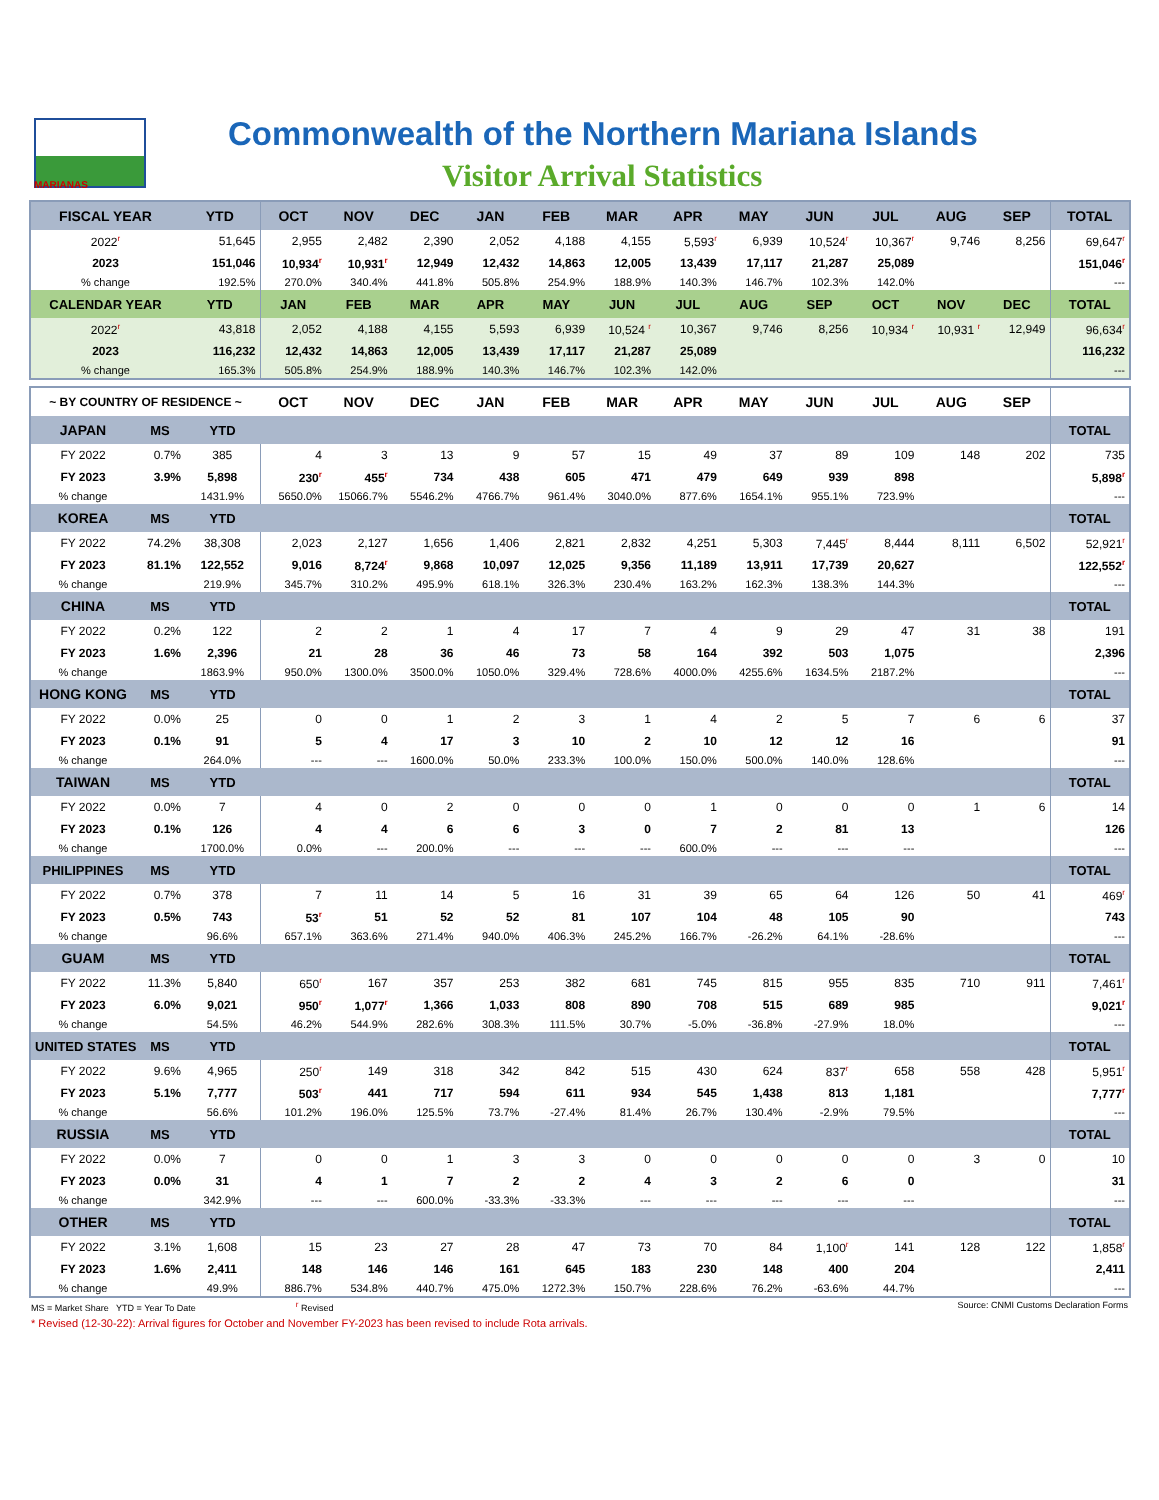MARIANAS
Commonwealth of the Northern Mariana Islands
Visitor Arrival Statistics
| FISCAL YEAR | YTD | OCT | NOV | DEC | JAN | FEB | MAR | APR | MAY | JUN | JUL | AUG | SEP | TOTAL |
| --- | --- | --- | --- | --- | --- | --- | --- | --- | --- | --- | --- | --- | --- | --- |
| 2022<sup>r</sup> | 51,645 | 2,955 | 2,482 | 2,390 | 2,052 | 4,188 | 4,155 | 5,593<sup>r</sup> | 6,939 | 10,524<sup>r</sup> | 10,367<sup>r</sup> | 9,746 | 8,256 | 69,647<sup>r</sup> |
| 2023 | 151,046 | 10,934<sup>r</sup> | 10,931<sup>r</sup> | 12,949 | 12,432 | 14,863 | 12,005 | 13,439 | 17,117 | 21,287 | 25,089 | | | 151,046<sup>r</sup> |
| % change | 192.5% | 270.0% | 340.4% | 441.8% | 505.8% | 254.9% | 188.9% | 140.3% | 146.7% | 102.3% | 142.0% | | | --- |
| CALENDAR YEAR | YTD | JAN | FEB | MAR | APR | MAY | JUN | JUL | AUG | SEP | OCT | NOV | DEC | TOTAL |
| 2022<sup>r</sup> | 43,818 | 2,052 | 4,188 | 4,155 | 5,593 | 6,939 | 10,524 <sup>r</sup> | 10,367 | 9,746 | 8,256 | 10,934 <sup>r</sup> | 10,931 <sup>r</sup> | 12,949 | 96,634<sup>r</sup> |
| 2023 | 116,232 | 12,432 | 14,863 | 12,005 | 13,439 | 17,117 | 21,287 | 25,089 | | | | | | 116,232 |
| % change | 165.3% | 505.8% | 254.9% | 188.9% | 140.3% | 146.7% | 102.3% | 142.0% | | | | | | --- |
| ~ BY COUNTRY OF RESIDENCE ~ | | | OCT | NOV | DEC | JAN | FEB | MAR | APR | MAY | JUN | JUL | AUG | SEP | |
| --- | --- | --- | --- | --- | --- | --- | --- | --- | --- | --- | --- | --- | --- | --- | --- |
| JAPAN | MS | YTD | | | | | | | | | | | | | TOTAL |
| FY 2022 | 0.7% | 385 | 4 | 3 | 13 | 9 | 57 | 15 | 49 | 37 | 89 | 109 | 148 | 202 | 735 |
| FY 2023 | 3.9% | 5,898 | 230<sup>r</sup> | 455<sup>r</sup> | 734 | 438 | 605 | 471 | 479 | 649 | 939 | 898 | | | 5,898<sup>r</sup> |
| % change | | 1431.9% | 5650.0% | 15066.7% | 5546.2% | 4766.7% | 961.4% | 3040.0% | 877.6% | 1654.1% | 955.1% | 723.9% | | | --- |
| KOREA | MS | YTD | | | | | | | | | | | | | TOTAL |
| FY 2022 | 74.2% | 38,308 | 2,023 | 2,127 | 1,656 | 1,406 | 2,821 | 2,832 | 4,251 | 5,303 | 7,445<sup>r</sup> | 8,444 | 8,111 | 6,502 | 52,921<sup>r</sup> |
| FY 2023 | 81.1% | 122,552 | 9,016 | 8,724<sup>r</sup> | 9,868 | 10,097 | 12,025 | 9,356 | 11,189 | 13,911 | 17,739 | 20,627 | | | 122,552<sup>r</sup> |
| % change | | 219.9% | 345.7% | 310.2% | 495.9% | 618.1% | 326.3% | 230.4% | 163.2% | 162.3% | 138.3% | 144.3% | | | --- |
| CHINA | MS | YTD | | | | | | | | | | | | | TOTAL |
| FY 2022 | 0.2% | 122 | 2 | 2 | 1 | 4 | 17 | 7 | 4 | 9 | 29 | 47 | 31 | 38 | 191 |
| FY 2023 | 1.6% | 2,396 | 21 | 28 | 36 | 46 | 73 | 58 | 164 | 392 | 503 | 1,075 | | | 2,396 |
| % change | | 1863.9% | 950.0% | 1300.0% | 3500.0% | 1050.0% | 329.4% | 728.6% | 4000.0% | 4255.6% | 1634.5% | 2187.2% | | | --- |
| HONG KONG | MS | YTD | | | | | | | | | | | | | TOTAL |
| FY 2022 | 0.0% | 25 | 0 | 0 | 1 | 2 | 3 | 1 | 4 | 2 | 5 | 7 | 6 | 6 | 37 |
| FY 2023 | 0.1% | 91 | 5 | 4 | 17 | 3 | 10 | 2 | 10 | 12 | 12 | 16 | | | 91 |
| % change | | 264.0% | --- | --- | 1600.0% | 50.0% | 233.3% | 100.0% | 150.0% | 500.0% | 140.0% | 128.6% | | | --- |
| TAIWAN | MS | YTD | | | | | | | | | | | | | TOTAL |
| FY 2022 | 0.0% | 7 | 4 | 0 | 2 | 0 | 0 | 0 | 1 | 0 | 0 | 0 | 1 | 6 | 14 |
| FY 2023 | 0.1% | 126 | 4 | 4 | 6 | 6 | 3 | 0 | 7 | 2 | 81 | 13 | | | 126 |
| % change | | 1700.0% | 0.0% | --- | 200.0% | --- | --- | --- | 600.0% | --- | --- | --- | | | --- |
| PHILIPPINES | MS | YTD | | | | | | | | | | | | | TOTAL |
| FY 2022 | 0.7% | 378 | 7 | 11 | 14 | 5 | 16 | 31 | 39 | 65 | 64 | 126 | 50 | 41 | 469<sup>r</sup> |
| FY 2023 | 0.5% | 743 | 53<sup>r</sup> | 51 | 52 | 52 | 81 | 107 | 104 | 48 | 105 | 90 | | | 743 |
| % change | | 96.6% | 657.1% | 363.6% | 271.4% | 940.0% | 406.3% | 245.2% | 166.7% | -26.2% | 64.1% | -28.6% | | | --- |
| GUAM | MS | YTD | | | | | | | | | | | | | TOTAL |
| FY 2022 | 11.3% | 5,840 | 650<sup>r</sup> | 167 | 357 | 253 | 382 | 681 | 745 | 815 | 955 | 835 | 710 | 911 | 7,461<sup>r</sup> |
| FY 2023 | 6.0% | 9,021 | 950<sup>r</sup> | 1,077<sup>r</sup> | 1,366 | 1,033 | 808 | 890 | 708 | 515 | 689 | 985 | | | 9,021<sup>r</sup> |
| % change | | 54.5% | 46.2% | 544.9% | 282.6% | 308.3% | 111.5% | 30.7% | -5.0% | -36.8% | -27.9% | 18.0% | | | --- |
| UNITED STATES | MS | YTD | | | | | | | | | | | | | TOTAL |
| FY 2022 | 9.6% | 4,965 | 250<sup>r</sup> | 149 | 318 | 342 | 842 | 515 | 430 | 624 | 837<sup>r</sup> | 658 | 558 | 428 | 5,951<sup>r</sup> |
| FY 2023 | 5.1% | 7,777 | 503<sup>r</sup> | 441 | 717 | 594 | 611 | 934 | 545 | 1,438 | 813 | 1,181 | | | 7,777<sup>r</sup> |
| % change | | 56.6% | 101.2% | 196.0% | 125.5% | 73.7% | -27.4% | 81.4% | 26.7% | 130.4% | -2.9% | 79.5% | | | --- |
| RUSSIA | MS | YTD | | | | | | | | | | | | | TOTAL |
| FY 2022 | 0.0% | 7 | 0 | 0 | 1 | 3 | 3 | 0 | 0 | 0 | 0 | 0 | 3 | 0 | 10 |
| FY 2023 | 0.0% | 31 | 4 | 1 | 7 | 2 | 2 | 4 | 3 | 2 | 6 | 0 | | | 31 |
| % change | | 342.9% | --- | --- | 600.0% | -33.3% | -33.3% | --- | --- | --- | --- | --- | | | --- |
| OTHER | MS | YTD | | | | | | | | | | | | | TOTAL |
| FY 2022 | 3.1% | 1,608 | 15 | 23 | 27 | 28 | 47 | 73 | 70 | 84 | 1,100<sup>r</sup> | 141 | 128 | 122 | 1,858<sup>r</sup> |
| FY 2023 | 1.6% | 2,411 | 148 | 146 | 146 | 161 | 645 | 183 | 230 | 148 | 400 | 204 | | | 2,411 |
| % change | | 49.9% | 886.7% | 534.8% | 440.7% | 475.0% | 1272.3% | 150.7% | 228.6% | 76.2% | -63.6% | 44.7% | | | --- |
MS = Market Share YTD = Year To Date <sup>r</sup> Revised Source: CNMI Customs Declaration Forms
* Revised (12-30-22): Arrival figures for October and November FY-2023 has been revised to include Rota arrivals.